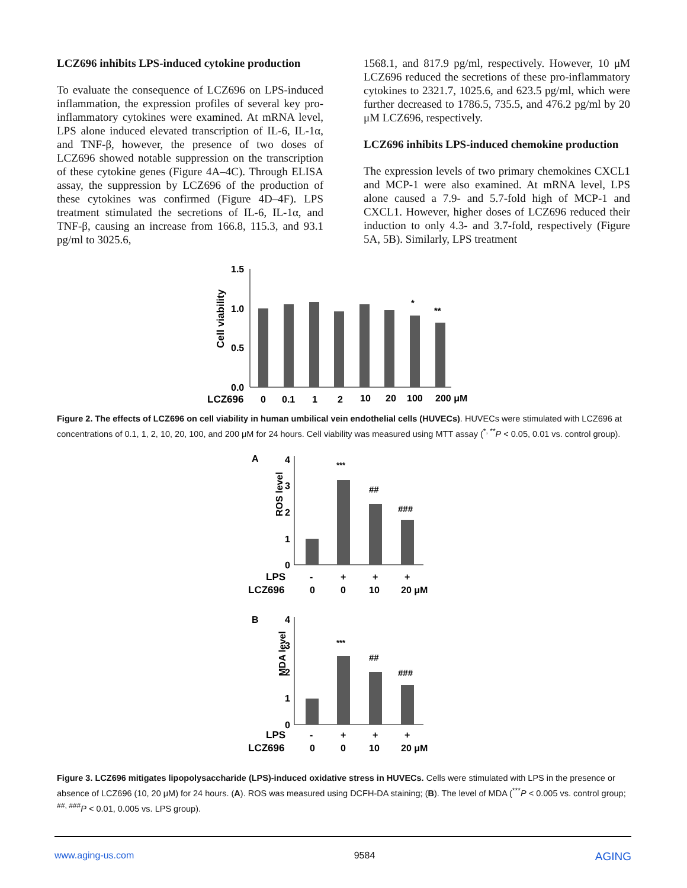LCZ696 inhibits LPS-induced cytokine production
To evaluate the consequence of LCZ696 on LPS-induced inflammation, the expression profiles of several key pro-inflammatory cytokines were examined. At mRNA level, LPS alone induced elevated transcription of IL-6, IL-1α, and TNF-β, however, the presence of two doses of LCZ696 showed notable suppression on the transcription of these cytokine genes (Figure 4A–4C). Through ELISA assay, the suppression by LCZ696 of the production of these cytokines was confirmed (Figure 4D–4F). LPS treatment stimulated the secretions of IL-6, IL-1α, and TNF-β, causing an increase from 166.8, 115.3, and 93.1 pg/ml to 3025.6,
1568.1, and 817.9 pg/ml, respectively. However, 10 μM LCZ696 reduced the secretions of these pro-inflammatory cytokines to 2321.7, 1025.6, and 623.5 pg/ml, which were further decreased to 1786.5, 735.5, and 476.2 pg/ml by 20 μM LCZ696, respectively.
LCZ696 inhibits LPS-induced chemokine production
The expression levels of two primary chemokines CXCL1 and MCP-1 were also examined. At mRNA level, LPS alone caused a 7.9- and 5.7-fold high of MCP-1 and CXCL1. However, higher doses of LCZ696 reduced their induction to only 4.3- and 3.7-fold, respectively (Figure 5A, 5B). Similarly, LPS treatment
Cell viability
1.5
1.0
0.5
0.0
*
**
LCZ696
0
0.1
1
2
10
20
100
200 μM
Figure 2. The effects of LCZ696 on cell viability in human umbilical vein endothelial cells (HUVECs). HUVECs were stimulated with LCZ696 at concentrations of 0.1, 1, 2, 10, 20, 100, and 200 μM for 24 hours. Cell viability was measured using MTT assay (<sup>*, **</sup>P < 0.05, 0.01 vs. control group).
A
ROS level
4
3
2
1
0
***
##
###
LPS
-
+
+
+
LCZ696
0
0
10
20 μM
B
MDA level
4
3
2
1
0
***
##
###
LPS
-
+
+
+
LCZ696
0
0
10
20 μM
Figure 3. LCZ696 mitigates lipopolysaccharide (LPS)-induced oxidative stress in HUVECs. Cells were stimulated with LPS in the presence or absence of LCZ696 (10, 20 μM) for 24 hours. (A). ROS was measured using DCFH-DA staining; (B). The level of MDA (<sup>***</sup>P < 0.005 vs. control group; <sup>##, ###</sup>P < 0.01, 0.005 vs. LPS group).
www.aging-us.com 9584 AGING